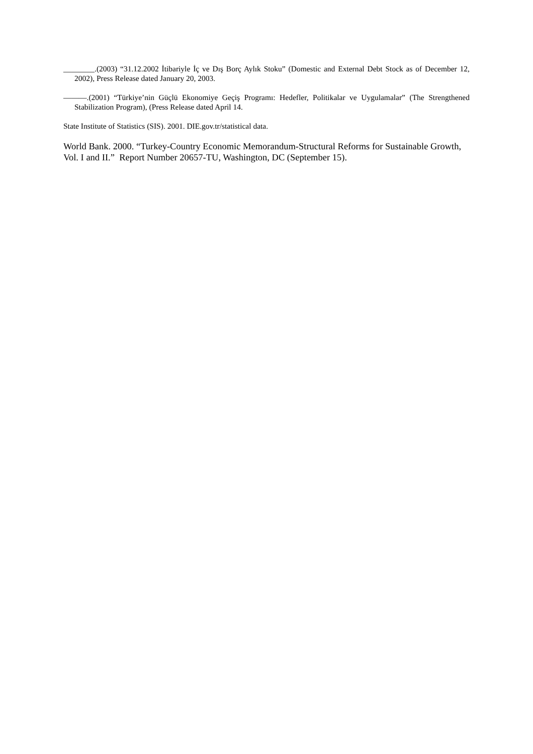________.(2003) “31.12.2002 İtibariyle İç ve Dış Borç Aylık Stoku” (Domestic and External Debt Stock as of December 12, 2002), Press Release dated January 20, 2003.
———.(2001) “Türkiye’nin Güçlü Ekonomiye Geçiş Programı: Hedefler, Politikalar ve Uygulamalar” (The Strengthened Stabilization Program), (Press Release dated April 14.
State Institute of Statistics (SIS). 2001. DIE.gov.tr/statistical data.
World Bank. 2000. “Turkey-Country Economic Memorandum-Structural Reforms for Sustainable Growth, Vol. I and II.” Report Number 20657-TU, Washington, DC (September 15).